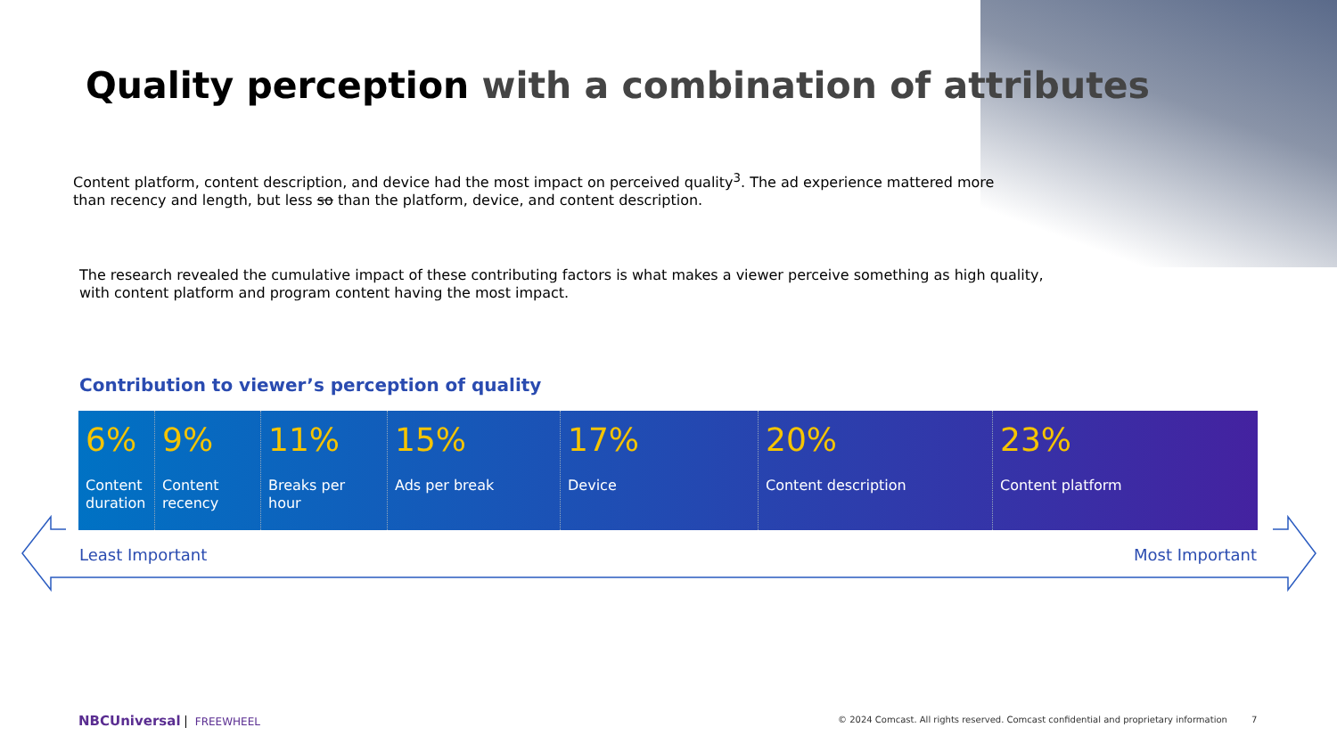Quality perception with a combination of attributes
Content platform, content description, and device had the most impact on perceived quality<sup>3</sup>. The ad experience mattered more than recency and length, but less so than the platform, device, and content description.
The research revealed the cumulative impact of these contributing factors is what makes a viewer perceive something as high quality, with content platform and program content having the most impact.
Contribution to viewer’s perception of quality
6%
Content duration
9%
Content recency
11%
Breaks per hour
15%
Ads per break
17%
Device
20%
Content description
23%
Content platform
Least Important Most Important
NBCUniversal FREEWHEEL
© 2024 Comcast. All rights reserved. Comcast confidential and proprietary information
7